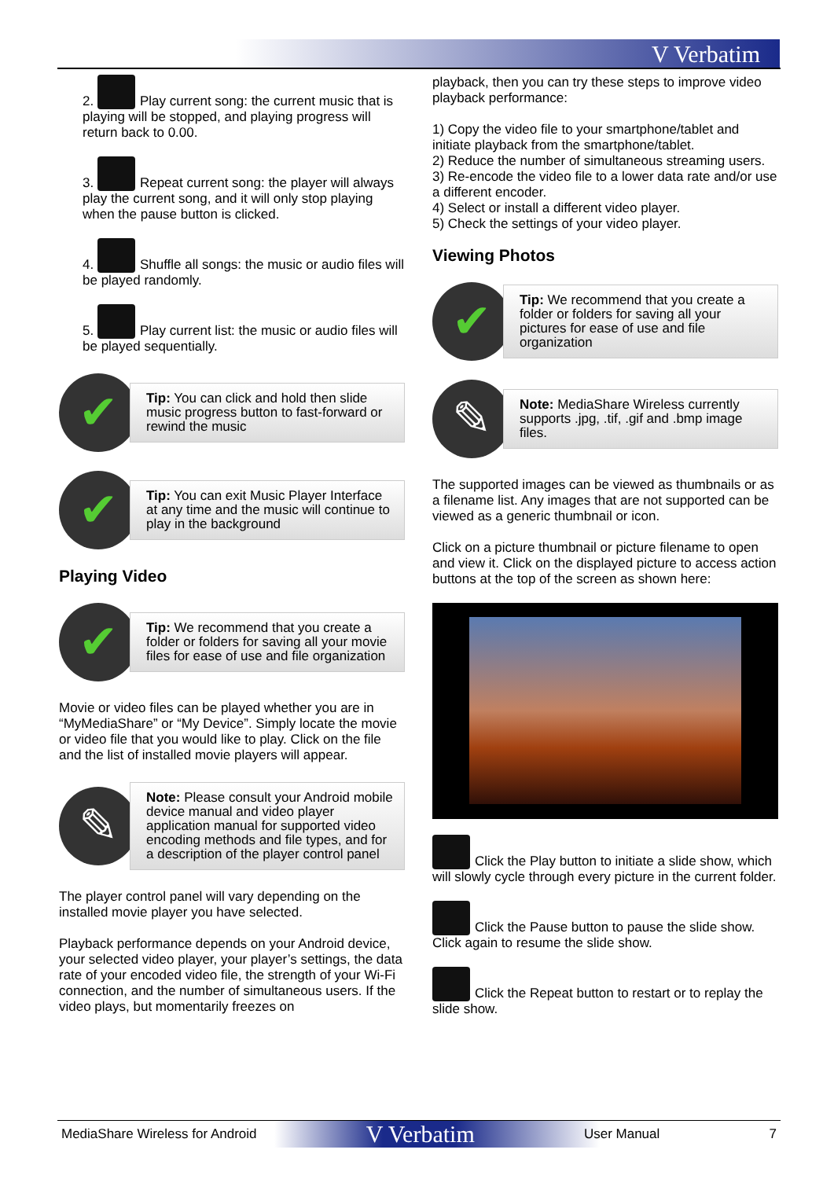V Verbatim
2. Play current song: the current music that is playing will be stopped, and playing progress will return back to 0.00.
3. Repeat current song: the player will always play the current song, and it will only stop playing when the pause button is clicked.
4. Shuffle all songs: the music or audio files will be played randomly.
5. Play current list: the music or audio files will be played sequentially.
✔
Tip: You can click and hold then slide music progress button to fast-forward or rewind the music
✔
Tip: You can exit Music Player Interface at any time and the music will continue to play in the background
Playing Video
✔
Tip: We recommend that you create a folder or folders for saving all your movie files for ease of use and file organization
Movie or video files can be played whether you are in “MyMediaShare” or “My Device”. Simply locate the movie or video file that you would like to play. Click on the file and the list of installed movie players will appear.
✎
Note: Please consult your Android mobile device manual and video player application manual for supported video encoding methods and file types, and for a description of the player control panel
The player control panel will vary depending on the installed movie player you have selected.
Playback performance depends on your Android device, your selected video player, your player’s settings, the data rate of your encoded video file, the strength of your Wi-Fi connection, and the number of simultaneous users. If the video plays, but momentarily freezes on
playback, then you can try these steps to improve video playback performance:
1) Copy the video file to your smartphone/tablet and initiate playback from the smartphone/tablet.
2) Reduce the number of simultaneous streaming users.
3) Re-encode the video file to a lower data rate and/or use a different encoder.
4) Select or install a different video player.
5) Check the settings of your video player.
Viewing Photos
✔
Tip: We recommend that you create a folder or folders for saving all your pictures for ease of use and file organization
✎
Note: MediaShare Wireless currently supports .jpg, .tif, .gif and .bmp image files.
The supported images can be viewed as thumbnails or as a filename list. Any images that are not supported can be viewed as a generic thumbnail or icon.
Click on a picture thumbnail or picture filename to open and view it. Click on the displayed picture to access action buttons at the top of the screen as shown here:
Click the Play button to initiate a slide show, which will slowly cycle through every picture in the current folder.
Click the Pause button to pause the slide show. Click again to resume the slide show.
Click the Repeat button to restart or to replay the slide show.
MediaShare Wireless for Android
V Verbatim
User Manual 7